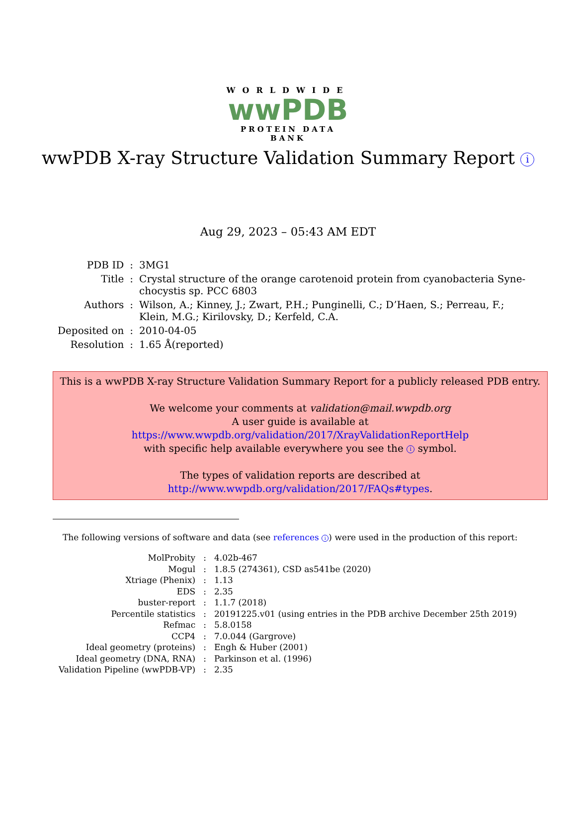WORLDWIDE
wwPDB
PROTEIN DATA BANK
wwPDB X-ray Structure Validation Summary Report i
Aug 29, 2023 – 05:43 AM EDT
| PDB ID | : | 3MG1 |
| Title | : | Crystal structure of the orange carotenoid protein from cyanobacteria Syne- chocystis sp. PCC 6803 |
| Authors | : | Wilson, A.; Kinney, J.; Zwart, P.H.; Punginelli, C.; D’Haen, S.; Perreau, F.; Klein, M.G.; Kirilovsky, D.; Kerfeld, C.A. |
| Deposited on | : | 2010-04-05 |
| Resolution | : | 1.65 Å(reported) |
This is a wwPDB X-ray Structure Validation Summary Report for a publicly released PDB entry.
We welcome your comments at validation@mail.wwpdb.org
A user guide is available at
https://www.wwpdb.org/validation/2017/XrayValidationReportHelp
with specific help available everywhere you see the i symbol.
The types of validation reports are described at
http://www.wwpdb.org/validation/2017/FAQs#types.
The following versions of software and data (see references i) were used in the production of this report:
| MolProbity | : | 4.02b-467 |
| Mogul | : | 1.8.5 (274361), CSD as541be (2020) |
| Xtriage (Phenix) | : | 1.13 |
| EDS | : | 2.35 |
| buster-report | : | 1.1.7 (2018) |
| Percentile statistics | : | 20191225.v01 (using entries in the PDB archive December 25th 2019) |
| Refmac | : | 5.8.0158 |
| CCP4 | : | 7.0.044 (Gargrove) |
| Ideal geometry (proteins) | : | Engh & Huber (2001) |
| Ideal geometry (DNA, RNA) | : | Parkinson et al. (1996) |
| Validation Pipeline (wwPDB-VP) | : | 2.35 |